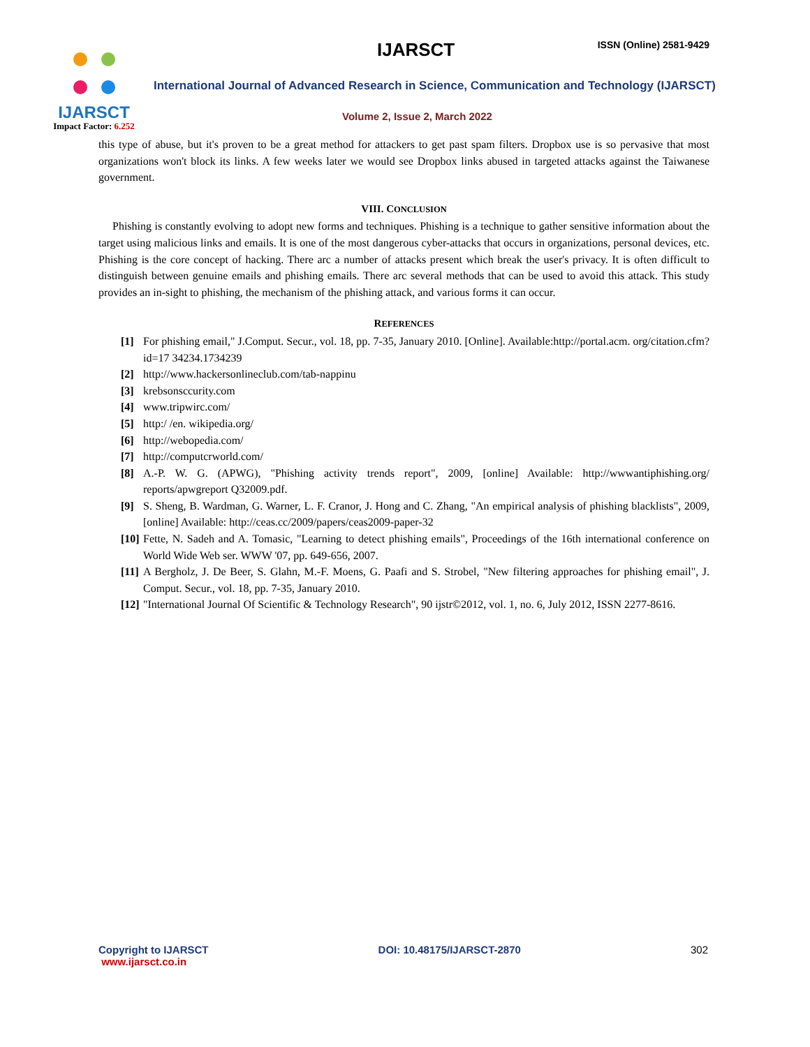IJARSCT
Impact Factor: 6.252
IJARSCT ISSN (Online) 2581-9429
International Journal of Advanced Research in Science, Communication and Technology (IJARSCT)
Volume 2, Issue 2, March 2022
this type of abuse, but it's proven to be a great method for attackers to get past spam filters. Dropbox use is so pervasive that most organizations won't block its links. A few weeks later we would see Dropbox links abused in targeted attacks against the Taiwanese government.
VIII. CONCLUSION
Phishing is constantly evolving to adopt new forms and techniques. Phishing is a technique to gather sensitive information about the target using malicious links and emails. It is one of the most dangerous cyber-attacks that occurs in organizations, personal devices, etc. Phishing is the core concept of hacking. There arc a number of attacks present which break the user's privacy. It is often difficult to distinguish between genuine emails and phishing emails. There arc several methods that can be used to avoid this attack. This study provides an in-sight to phishing, the mechanism of the phishing attack, and various forms it can occur.
REFERENCES
[1] For phishing email," J.Comput. Secur., vol. 18, pp. 7-35, January 2010. [Online]. Available:http://portal.acm. org/citation.cfm?id=17 34234.1734239
[2] http://www.hackersonlineclub.com/tab-nappinu
[3] krebsonsccurity.com
[4] www.tripwirc.com/
[5] http:/ /en. wikipedia.org/
[6] http://webopedia.com/
[7] http://computcrworld.com/
[8] A.-P. W. G. (APWG), "Phishing activity trends report", 2009, [online] Available: http://wwwantiphishing.org/ reports/apwgreport Q32009.pdf.
[9] S. Sheng, B. Wardman, G. Warner, L. F. Cranor, J. Hong and C. Zhang, "An empirical analysis of phishing blacklists", 2009, [online] Available: http://ceas.cc/2009/papers/ceas2009-paper-32
[10] Fette, N. Sadeh and A. Tomasic, "Learning to detect phishing emails", Proceedings of the 16th international conference on World Wide Web ser. WWW '07, pp. 649-656, 2007.
[11] A Bergholz, J. De Beer, S. Glahn, M.-F. Moens, G. Paafi and S. Strobel, "New filtering approaches for phishing email", J. Comput. Secur., vol. 18, pp. 7-35, January 2010.
[12] "International Journal Of Scientific & Technology Research", 90 ijstr©2012, vol. 1, no. 6, July 2012, ISSN 2277-8616.
Copyright to IJARSCT
www.ijarsct.co.in
DOI: 10.48175/IJARSCT-2870 302